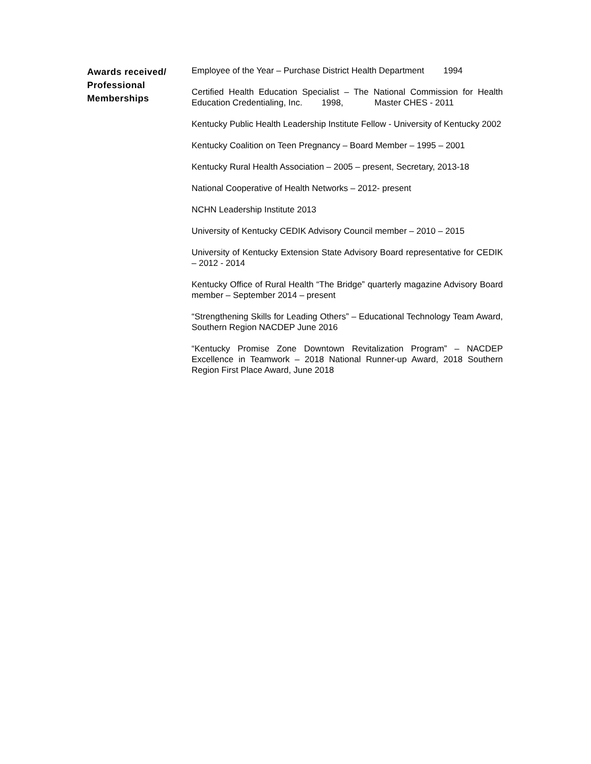Awards received/
Professional
Memberships
Employee of the Year – Purchase District Health Department 1994
Certified Health Education Specialist – The National Commission for Health Education Credentialing, Inc. 1998, Master CHES - 2011
Kentucky Public Health Leadership Institute Fellow - University of Kentucky 2002
Kentucky Coalition on Teen Pregnancy – Board Member – 1995 – 2001
Kentucky Rural Health Association – 2005 – present, Secretary, 2013-18
National Cooperative of Health Networks – 2012- present
NCHN Leadership Institute 2013
University of Kentucky CEDIK Advisory Council member – 2010 – 2015
University of Kentucky Extension State Advisory Board representative for CEDIK – 2012 - 2014
Kentucky Office of Rural Health “The Bridge” quarterly magazine Advisory Board member – September 2014 – present
“Strengthening Skills for Leading Others” – Educational Technology Team Award, Southern Region NACDEP June 2016
“Kentucky Promise Zone Downtown Revitalization Program” – NACDEP Excellence in Teamwork – 2018 National Runner-up Award, 2018 Southern Region First Place Award, June 2018